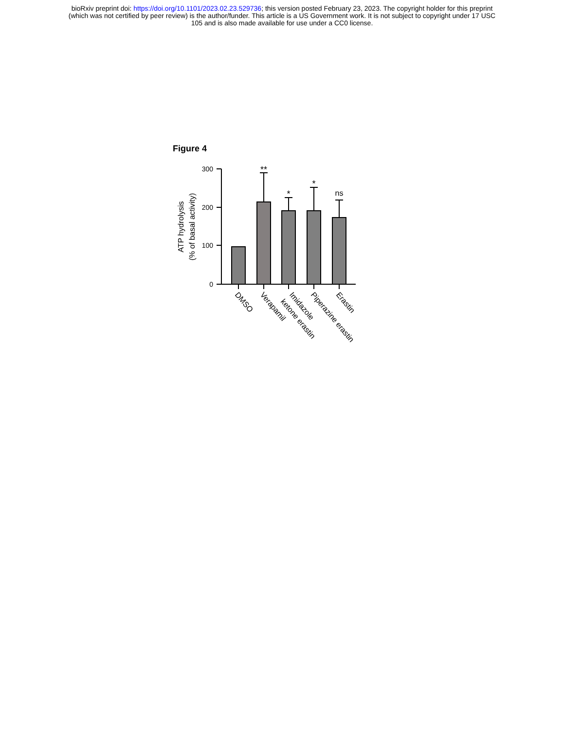bioRxiv preprint doi: https://doi.org/10.1101/2023.02.23.529736; this version posted February 23, 2023. The copyright holder for this preprint
(which was not certified by peer review) is the author/funder. This article is a US Government work. It is not subject to copyright under 17 USC
105 and is also made available for use under a CC0 license.
Figure 4
ATP hydrolysis
(% of basal activity)
300
200
100
0
**
*
*
ns
DMSO
Verapamil
Imidazole
ketone erastin
Piperazine erastin
Erastin